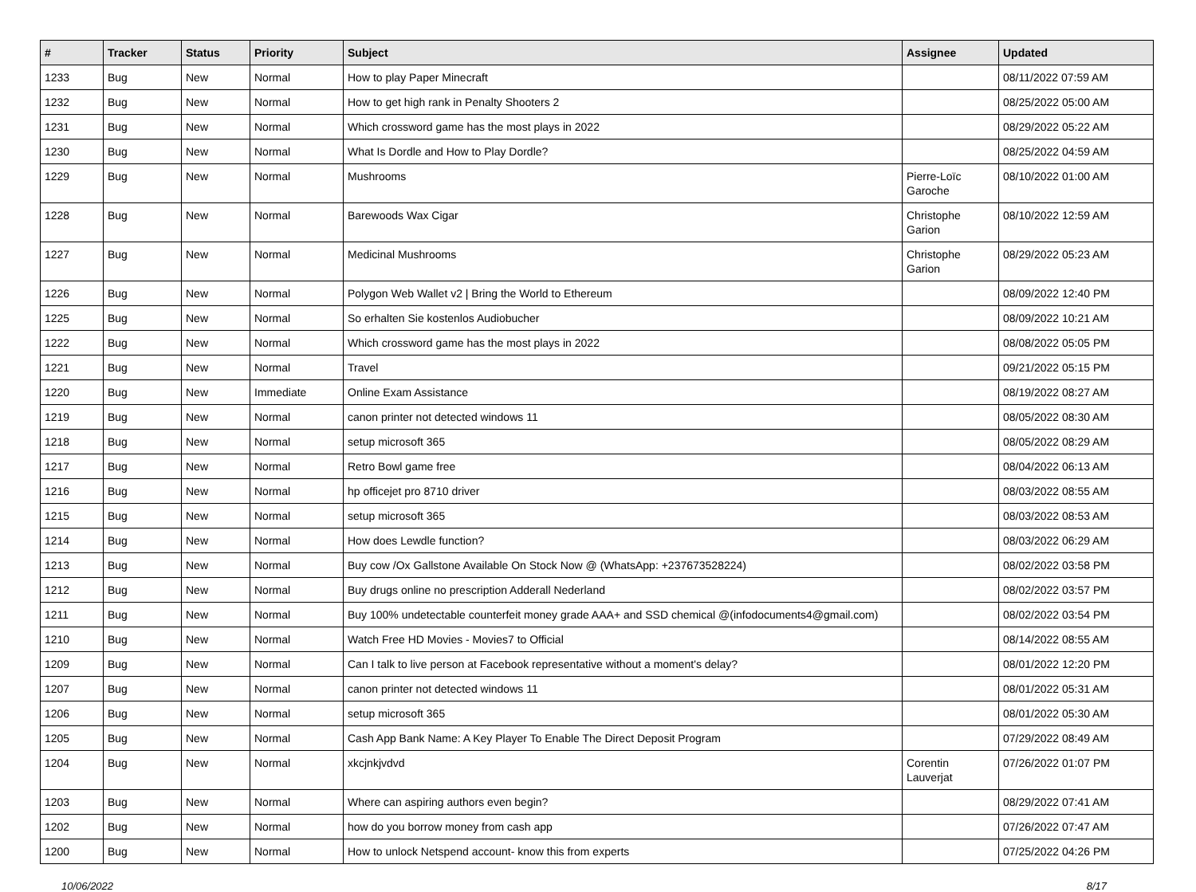| # | Tracker | Status | Priority | Subject | Assignee | Updated |
| --- | --- | --- | --- | --- | --- | --- |
| 1233 | Bug | New | Normal | How to play Paper Minecraft | | 08/11/2022 07:59 AM |
| 1232 | Bug | New | Normal | How to get high rank in Penalty Shooters 2 | | 08/25/2022 05:00 AM |
| 1231 | Bug | New | Normal | Which crossword game has the most plays in 2022 | | 08/29/2022 05:22 AM |
| 1230 | Bug | New | Normal | What Is Dordle and How to Play Dordle? | | 08/25/2022 04:59 AM |
| 1229 | Bug | New | Normal | Mushrooms | Pierre-Loïc Garoche | 08/10/2022 01:00 AM |
| 1228 | Bug | New | Normal | Barewoods Wax Cigar | Christophe Garion | 08/10/2022 12:59 AM |
| 1227 | Bug | New | Normal | Medicinal Mushrooms | Christophe Garion | 08/29/2022 05:23 AM |
| 1226 | Bug | New | Normal | Polygon Web Wallet v2 / Bring the World to Ethereum | | 08/09/2022 12:40 PM |
| 1225 | Bug | New | Normal | So erhalten Sie kostenlos Audiobucher | | 08/09/2022 10:21 AM |
| 1222 | Bug | New | Normal | Which crossword game has the most plays in 2022 | | 08/08/2022 05:05 PM |
| 1221 | Bug | New | Normal | Travel | | 09/21/2022 05:15 PM |
| 1220 | Bug | New | Immediate | Online Exam Assistance | | 08/19/2022 08:27 AM |
| 1219 | Bug | New | Normal | canon printer not detected windows 11 | | 08/05/2022 08:30 AM |
| 1218 | Bug | New | Normal | setup microsoft 365 | | 08/05/2022 08:29 AM |
| 1217 | Bug | New | Normal | Retro Bowl game free | | 08/04/2022 06:13 AM |
| 1216 | Bug | New | Normal | hp officejet pro 8710 driver | | 08/03/2022 08:55 AM |
| 1215 | Bug | New | Normal | setup microsoft 365 | | 08/03/2022 08:53 AM |
| 1214 | Bug | New | Normal | How does Lewdle function? | | 08/03/2022 06:29 AM |
| 1213 | Bug | New | Normal | Buy cow /Ox Gallstone Available On Stock Now @ (WhatsApp: +237673528224) | | 08/02/2022 03:58 PM |
| 1212 | Bug | New | Normal | Buy drugs online no prescription Adderall Nederland | | 08/02/2022 03:57 PM |
| 1211 | Bug | New | Normal | Buy 100% undetectable counterfeit money grade AAA+ and SSD chemical @(infodocuments4@gmail.com) | | 08/02/2022 03:54 PM |
| 1210 | Bug | New | Normal | Watch Free HD Movies - Movies7 to Official | | 08/14/2022 08:55 AM |
| 1209 | Bug | New | Normal | Can I talk to live person at Facebook representative without a moment's delay? | | 08/01/2022 12:20 PM |
| 1207 | Bug | New | Normal | canon printer not detected windows 11 | | 08/01/2022 05:31 AM |
| 1206 | Bug | New | Normal | setup microsoft 365 | | 08/01/2022 05:30 AM |
| 1205 | Bug | New | Normal | Cash App Bank Name: A Key Player To Enable The Direct Deposit Program | | 07/29/2022 08:49 AM |
| 1204 | Bug | New | Normal | xkcjnkjvdvd | Corentin Lauverjat | 07/26/2022 01:07 PM |
| 1203 | Bug | New | Normal | Where can aspiring authors even begin? | | 08/29/2022 07:41 AM |
| 1202 | Bug | New | Normal | how do you borrow money from cash app | | 07/26/2022 07:47 AM |
| 1200 | Bug | New | Normal | How to unlock Netspend account- know this from experts | | 07/25/2022 04:26 PM |
10/06/2022 8/17